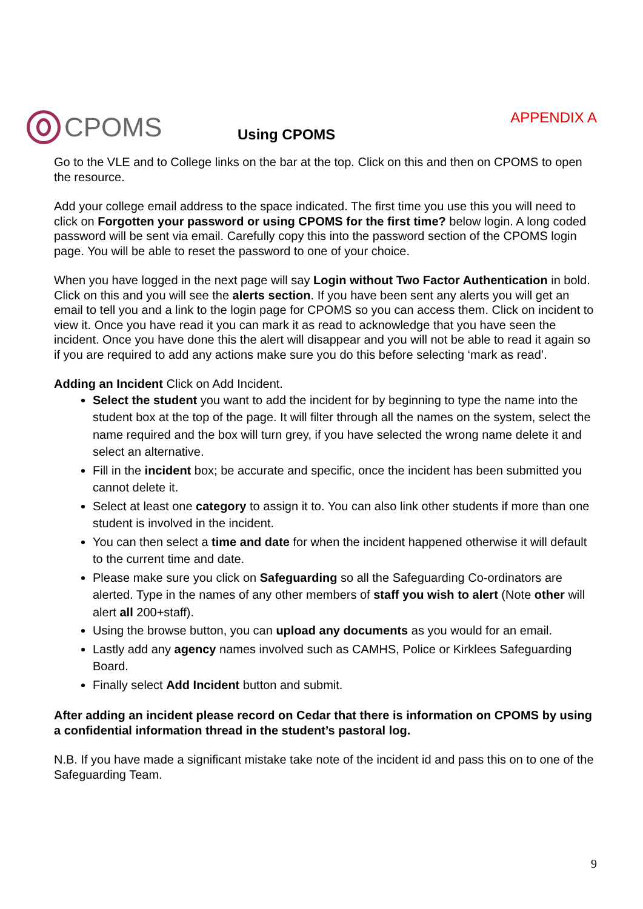CPOMS
Using CPOMS
APPENDIX A
Go to the VLE and to College links on the bar at the top. Click on this and then on CPOMS to open the resource.
Add your college email address to the space indicated. The first time you use this you will need to click on Forgotten your password or using CPOMS for the first time? below login. A long coded password will be sent via email. Carefully copy this into the password section of the CPOMS login page. You will be able to reset the password to one of your choice.
When you have logged in the next page will say Login without Two Factor Authentication in bold. Click on this and you will see the alerts section. If you have been sent any alerts you will get an email to tell you and a link to the login page for CPOMS so you can access them. Click on incident to view it. Once you have read it you can mark it as read to acknowledge that you have seen the incident. Once you have done this the alert will disappear and you will not be able to read it again so if you are required to add any actions make sure you do this before selecting ‘mark as read’.
Adding an Incident Click on Add Incident.
Select the student you want to add the incident for by beginning to type the name into the student box at the top of the page. It will filter through all the names on the system, select the name required and the box will turn grey, if you have selected the wrong name delete it and select an alternative.
Fill in the incident box; be accurate and specific, once the incident has been submitted you cannot delete it.
Select at least one category to assign it to. You can also link other students if more than one student is involved in the incident.
You can then select a time and date for when the incident happened otherwise it will default to the current time and date.
Please make sure you click on Safeguarding so all the Safeguarding Co-ordinators are alerted. Type in the names of any other members of staff you wish to alert (Note other will alert all 200+staff).
Using the browse button, you can upload any documents as you would for an email.
Lastly add any agency names involved such as CAMHS, Police or Kirklees Safeguarding Board.
Finally select Add Incident button and submit.
After adding an incident please record on Cedar that there is information on CPOMS by using a confidential information thread in the student’s pastoral log.
N.B. If you have made a significant mistake take note of the incident id and pass this on to one of the Safeguarding Team.
9